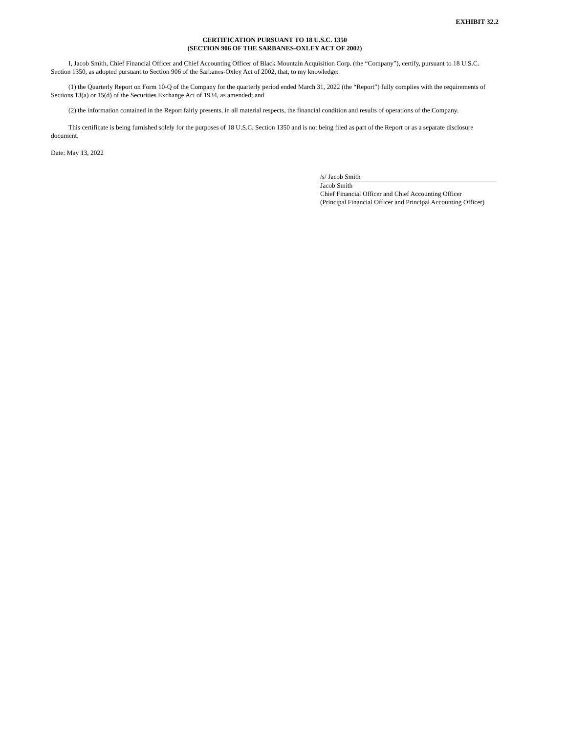EXHIBIT 32.2
CERTIFICATION PURSUANT TO 18 U.S.C. 1350
(SECTION 906 OF THE SARBANES-OXLEY ACT OF 2002)
I, Jacob Smith, Chief Financial Officer and Chief Accounting Officer of Black Mountain Acquisition Corp. (the “Company”), certify, pursuant to 18 U.S.C. Section 1350, as adopted pursuant to Section 906 of the Sarbanes-Oxley Act of 2002, that, to my knowledge:
(1) the Quarterly Report on Form 10-Q of the Company for the quarterly period ended March 31, 2022 (the “Report”) fully complies with the requirements of Sections 13(a) or 15(d) of the Securities Exchange Act of 1934, as amended; and
(2) the information contained in the Report fairly presents, in all material respects, the financial condition and results of operations of the Company.
This certificate is being furnished solely for the purposes of 18 U.S.C. Section 1350 and is not being filed as part of the Report or as a separate disclosure document.
Date: May 13, 2022
/s/ Jacob Smith
Jacob Smith
Chief Financial Officer and Chief Accounting Officer
(Principal Financial Officer and Principal Accounting Officer)